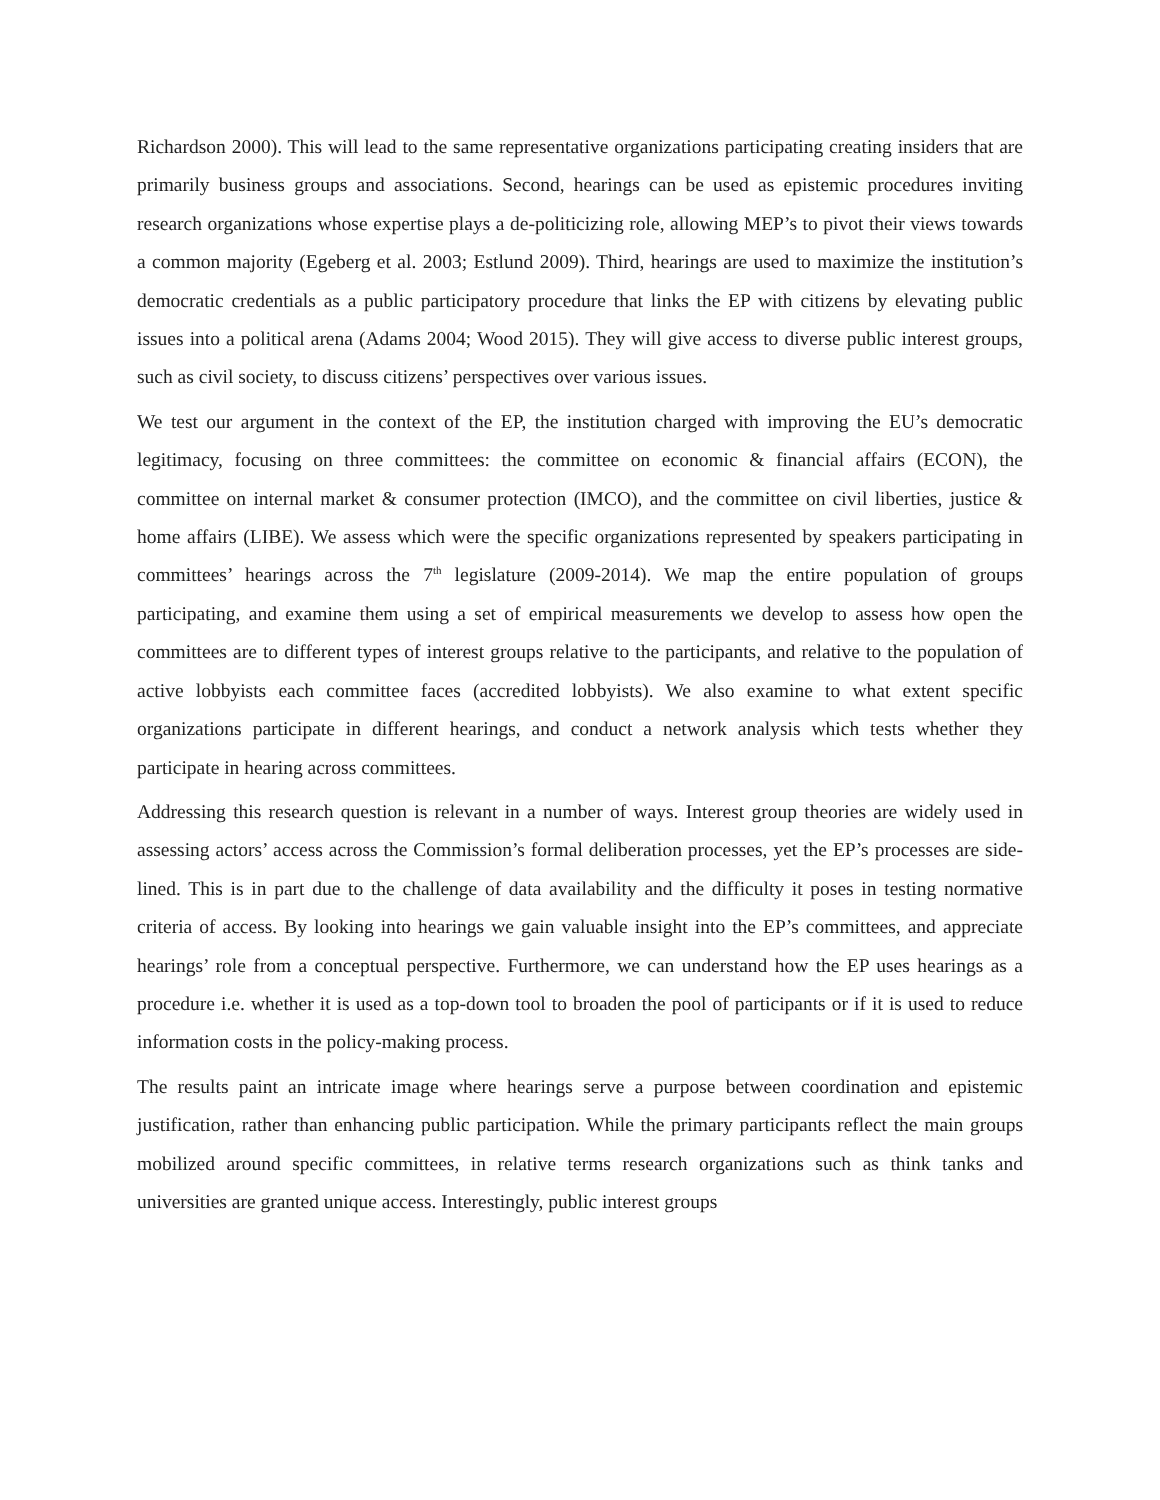Richardson 2000). This will lead to the same representative organizations participating creating insiders that are primarily business groups and associations. Second, hearings can be used as epistemic procedures inviting research organizations whose expertise plays a de-politicizing role, allowing MEP’s to pivot their views towards a common majority (Egeberg et al. 2003; Estlund 2009). Third, hearings are used to maximize the institution’s democratic credentials as a public participatory procedure that links the EP with citizens by elevating public issues into a political arena (Adams 2004; Wood 2015). They will give access to diverse public interest groups, such as civil society, to discuss citizens’ perspectives over various issues.
We test our argument in the context of the EP, the institution charged with improving the EU’s democratic legitimacy, focusing on three committees: the committee on economic & financial affairs (ECON), the committee on internal market & consumer protection (IMCO), and the committee on civil liberties, justice & home affairs (LIBE). We assess which were the specific organizations represented by speakers participating in committees’ hearings across the 7<sup>th</sup> legislature (2009-2014). We map the entire population of groups participating, and examine them using a set of empirical measurements we develop to assess how open the committees are to different types of interest groups relative to the participants, and relative to the population of active lobbyists each committee faces (accredited lobbyists). We also examine to what extent specific organizations participate in different hearings, and conduct a network analysis which tests whether they participate in hearing across committees.
Addressing this research question is relevant in a number of ways. Interest group theories are widely used in assessing actors’ access across the Commission’s formal deliberation processes, yet the EP’s processes are side-lined. This is in part due to the challenge of data availability and the difficulty it poses in testing normative criteria of access. By looking into hearings we gain valuable insight into the EP’s committees, and appreciate hearings’ role from a conceptual perspective. Furthermore, we can understand how the EP uses hearings as a procedure i.e. whether it is used as a top-down tool to broaden the pool of participants or if it is used to reduce information costs in the policy-making process.
The results paint an intricate image where hearings serve a purpose between coordination and epistemic justification, rather than enhancing public participation. While the primary participants reflect the main groups mobilized around specific committees, in relative terms research organizations such as think tanks and universities are granted unique access. Interestingly, public interest groups